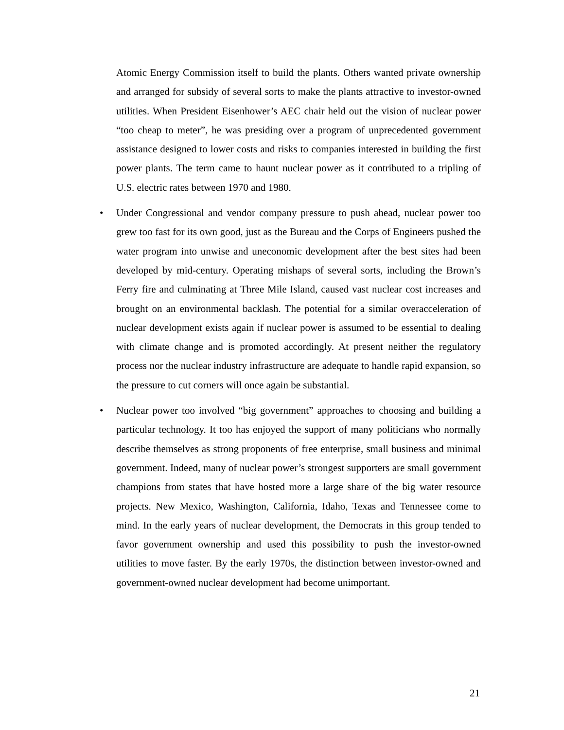Atomic Energy Commission itself to build the plants. Others wanted private ownership and arranged for subsidy of several sorts to make the plants attractive to investor-owned utilities. When President Eisenhower’s AEC chair held out the vision of nuclear power “too cheap to meter”, he was presiding over a program of unprecedented government assistance designed to lower costs and risks to companies interested in building the first power plants. The term came to haunt nuclear power as it contributed to a tripling of U.S. electric rates between 1970 and 1980.
• Under Congressional and vendor company pressure to push ahead, nuclear power too grew too fast for its own good, just as the Bureau and the Corps of Engineers pushed the water program into unwise and uneconomic development after the best sites had been developed by mid-century. Operating mishaps of several sorts, including the Brown’s Ferry fire and culminating at Three Mile Island, caused vast nuclear cost increases and brought on an environmental backlash. The potential for a similar overacceleration of nuclear development exists again if nuclear power is assumed to be essential to dealing with climate change and is promoted accordingly. At present neither the regulatory process nor the nuclear industry infrastructure are adequate to handle rapid expansion, so the pressure to cut corners will once again be substantial.
• Nuclear power too involved “big government” approaches to choosing and building a particular technology. It too has enjoyed the support of many politicians who normally describe themselves as strong proponents of free enterprise, small business and minimal government. Indeed, many of nuclear power’s strongest supporters are small government champions from states that have hosted more a large share of the big water resource projects. New Mexico, Washington, California, Idaho, Texas and Tennessee come to mind. In the early years of nuclear development, the Democrats in this group tended to favor government ownership and used this possibility to push the investor-owned utilities to move faster. By the early 1970s, the distinction between investor-owned and government-owned nuclear development had become unimportant.
21